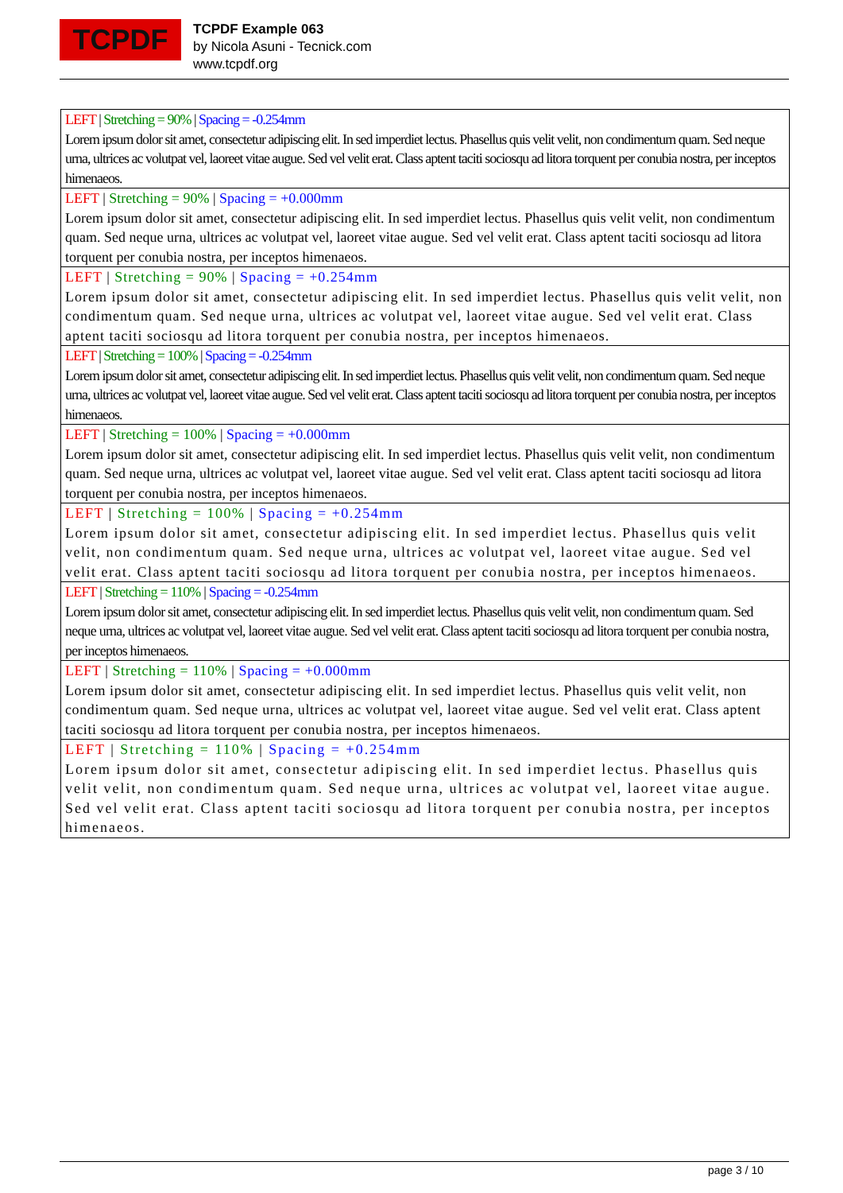TCPDF
TCPDF Example 063
by Nicola Asuni - Tecnick.com
www.tcpdf.org
LEFT | Stretching = 90% | Spacing = -0.254mm
Lorem ipsum dolor sit amet, consectetur adipiscing elit. In sed imperdiet lectus. Phasellus quis velit velit, non condimentum quam. Sed neque urna, ultrices ac volutpat vel, laoreet vitae augue. Sed vel velit erat. Class aptent taciti sociosqu ad litora torquent per conubia nostra, per inceptos himenaeos.
LEFT | Stretching = 90% | Spacing = +0.000mm
Lorem ipsum dolor sit amet, consectetur adipiscing elit. In sed imperdiet lectus. Phasellus quis velit velit, non condimentum quam. Sed neque urna, ultrices ac volutpat vel, laoreet vitae augue. Sed vel velit erat. Class aptent taciti sociosqu ad litora torquent per conubia nostra, per inceptos himenaeos.
LEFT | Stretching = 90% | Spacing = +0.254mm
Lorem ipsum dolor sit amet, consectetur adipiscing elit. In sed imperdiet lectus. Phasellus quis velit velit, non condimentum quam. Sed neque urna, ultrices ac volutpat vel, laoreet vitae augue. Sed vel velit erat. Class aptent taciti sociosqu ad litora torquent per conubia nostra, per inceptos himenaeos.
LEFT | Stretching = 100% | Spacing = -0.254mm
Lorem ipsum dolor sit amet, consectetur adipiscing elit. In sed imperdiet lectus. Phasellus quis velit velit, non condimentum quam. Sed neque urna, ultrices ac volutpat vel, laoreet vitae augue. Sed vel velit erat. Class aptent taciti sociosqu ad litora torquent per conubia nostra, per inceptos himenaeos.
LEFT | Stretching = 100% | Spacing = +0.000mm
Lorem ipsum dolor sit amet, consectetur adipiscing elit. In sed imperdiet lectus. Phasellus quis velit velit, non condimentum quam. Sed neque urna, ultrices ac volutpat vel, laoreet vitae augue. Sed vel velit erat. Class aptent taciti sociosqu ad litora torquent per conubia nostra, per inceptos himenaeos.
LEFT | Stretching = 100% | Spacing = +0.254mm
Lorem ipsum dolor sit amet, consectetur adipiscing elit. In sed imperdiet lectus. Phasellus quis velit velit, non condimentum quam. Sed neque urna, ultrices ac volutpat vel, laoreet vitae augue. Sed vel velit erat. Class aptent taciti sociosqu ad litora torquent per conubia nostra, per inceptos himenaeos.
LEFT | Stretching = 110% | Spacing = -0.254mm
Lorem ipsum dolor sit amet, consectetur adipiscing elit. In sed imperdiet lectus. Phasellus quis velit velit, non condimentum quam. Sed neque urna, ultrices ac volutpat vel, laoreet vitae augue. Sed vel velit erat. Class aptent taciti sociosqu ad litora torquent per conubia nostra, per inceptos himenaeos.
LEFT | Stretching = 110% | Spacing = +0.000mm
Lorem ipsum dolor sit amet, consectetur adipiscing elit. In sed imperdiet lectus. Phasellus quis velit velit, non condimentum quam. Sed neque urna, ultrices ac volutpat vel, laoreet vitae augue. Sed vel velit erat. Class aptent taciti sociosqu ad litora torquent per conubia nostra, per inceptos himenaeos.
LEFT | Stretching = 110% | Spacing = +0.254mm
Lorem ipsum dolor sit amet, consectetur adipiscing elit. In sed imperdiet lectus. Phasellus quis velit velit, non condimentum quam. Sed neque urna, ultrices ac volutpat vel, laoreet vitae augue. Sed vel velit erat. Class aptent taciti sociosqu ad litora torquent per conubia nostra, per inceptos himenaeos.
page 3 / 10